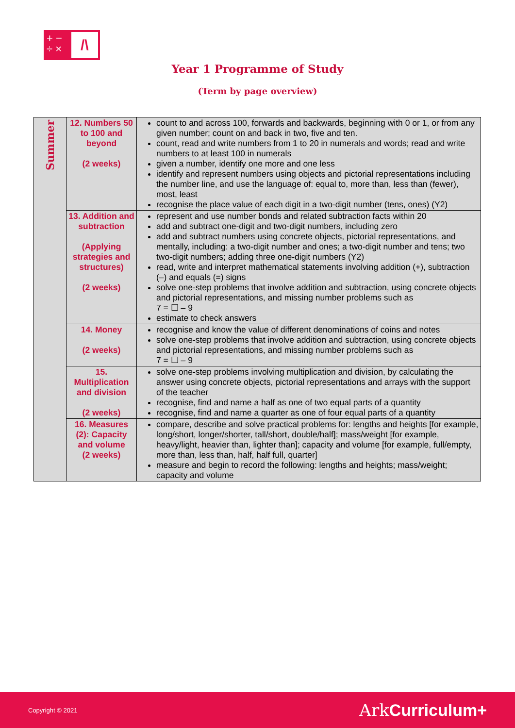+ −
÷ ×
/\
Year 1 Programme of Study
(Term by page overview)
| Summer | 12. Numbers 50 to 100 and beyond (2 weeks) | count to and across 100, forwards and backwards, beginning with 0 or 1, or from any given number; count on and back in two, five and ten. count, read and write numbers from 1 to 20 in numerals and words; read and write numbers to at least 100 in numerals given a number, identify one more and one less identify and represent numbers using objects and pictorial representations including the number line, and use the language of: equal to, more than, less than (fewer), most, least recognise the place value of each digit in a two-digit number (tens, ones) (Y2) |
| | 13. Addition and subtraction (Applying strategies and structures) (2 weeks) | represent and use number bonds and related subtraction facts within 20 add and subtract one-digit and two-digit numbers, including zero add and subtract numbers using concrete objects, pictorial representations, and mentally, including: a two-digit number and ones; a two-digit number and tens; two two-digit numbers; adding three one-digit numbers (Y2) read, write and interpret mathematical statements involving addition (+), subtraction (–) and equals (=) signs solve one-step problems that involve addition and subtraction, using concrete objects and pictorial representations, and missing number problems such as 7 = ☐ – 9 estimate to check answers |
| | 14. Money (2 weeks) | recognise and know the value of different denominations of coins and notes solve one-step problems that involve addition and subtraction, using concrete objects and pictorial representations, and missing number problems such as 7 = ☐ – 9 |
| | 15. Multiplication and division (2 weeks) | solve one-step problems involving multiplication and division, by calculating the answer using concrete objects, pictorial representations and arrays with the support of the teacher recognise, find and name a half as one of two equal parts of a quantity recognise, find and name a quarter as one of four equal parts of a quantity |
| | 16. Measures (2): Capacity and volume (2 weeks) | compare, describe and solve practical problems for: lengths and heights [for example, long/short, longer/shorter, tall/short, double/half]; mass/weight [for example, heavy/light, heavier than, lighter than]; capacity and volume [for example, full/empty, more than, less than, half, half full, quarter] measure and begin to record the following: lengths and heights; mass/weight; capacity and volume |
Copyright © 2021 Ark Curriculum+